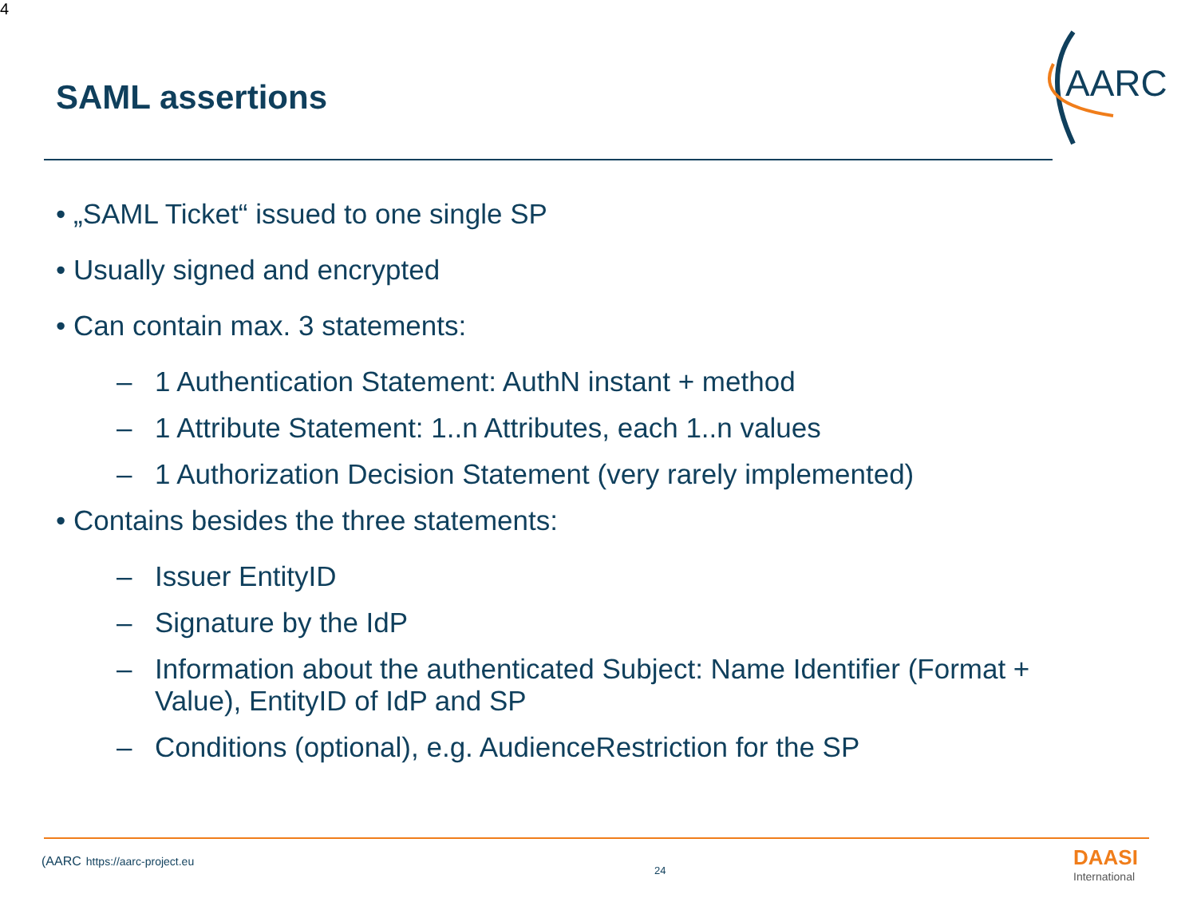4
SAML assertions
AARC
• „SAML Ticket“ issued to one single SP
• Usually signed and encrypted
• Can contain max. 3 statements:
– 1 Authentication Statement: AuthN instant + method
– 1 Attribute Statement: 1..n Attributes, each 1..n values
– 1 Authorization Decision Statement (very rarely implemented)
• Contains besides the three statements:
– Issuer EntityID
– Signature by the IdP
– Information about the authenticated Subject: Name Identifier (Format + Value), EntityID of IdP and SP
– Conditions (optional), e.g. AudienceRestriction for the SP
(AARC https://aarc-project.eu
24 DAASI
International